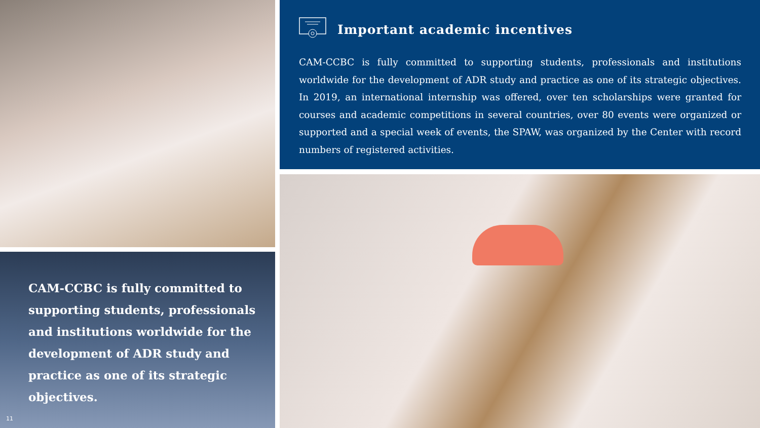CAM-CCBC is fully committed to supporting students, professionals and institutions worldwide for the development of ADR study and practice as one of its strategic objectives.
11
Important academic incentives
CAM-CCBC is fully committed to supporting students, professionals and institutions worldwide for the development of ADR study and practice as one of its strategic objectives. In 2019, an international internship was offered, over ten scholarships were granted for courses and academic competitions in several countries, over 80 events were organized or supported and a special week of events, the SPAW, was organized by the Center with record numbers of registered activities.